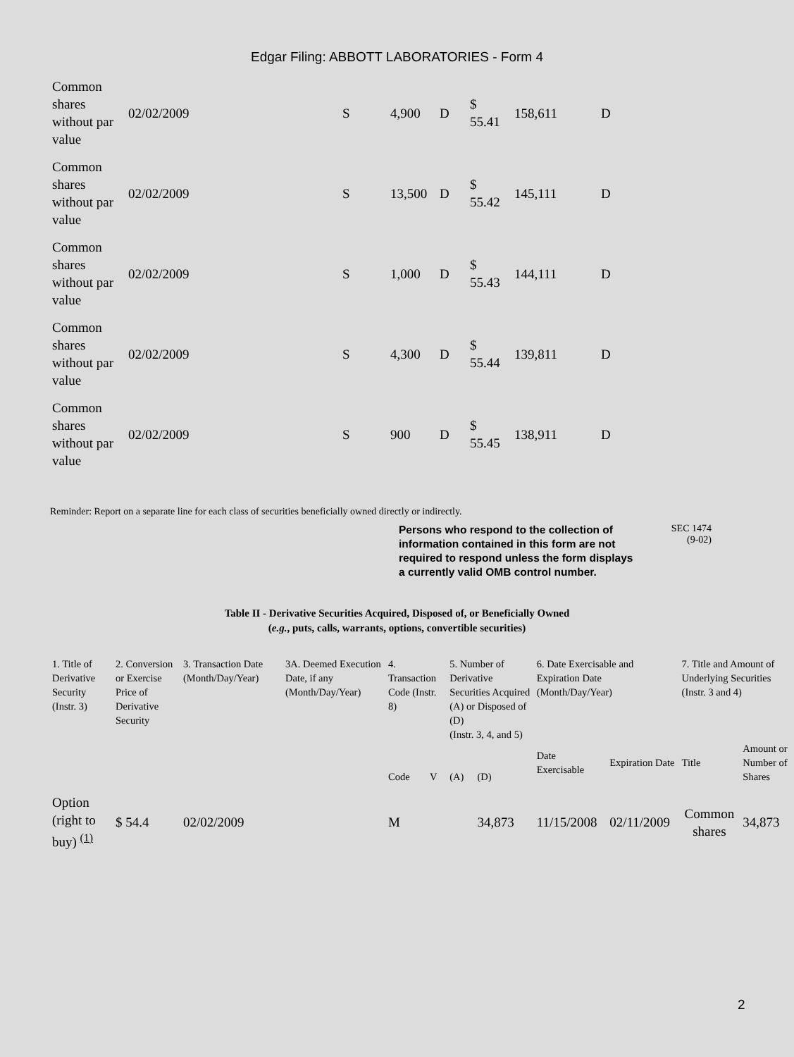Edgar Filing: ABBOTT LABORATORIES - Form 4
| Common shares without par value | 02/02/2009 | S | 4,900 | D | $ 55.41 | 158,611 | D |
| Common shares without par value | 02/02/2009 | S | 13,500 | D | $ 55.42 | 145,111 | D |
| Common shares without par value | 02/02/2009 | S | 1,000 | D | $ 55.43 | 144,111 | D |
| Common shares without par value | 02/02/2009 | S | 4,300 | D | $ 55.44 | 139,811 | D |
| Common shares without par value | 02/02/2009 | S | 900 | D | $ 55.45 | 138,911 | D |
Reminder: Report on a separate line for each class of securities beneficially owned directly or indirectly.
Persons who respond to the collection of information contained in this form are not required to respond unless the form displays a currently valid OMB control number.
SEC 1474
(9-02)
Table II - Derivative Securities Acquired, Disposed of, or Beneficially Owned
(e.g., puts, calls, warrants, options, convertible securities)
| 1. Title of Derivative Security (Instr. 3) | 2. Conversion or Exercise Price of Derivative Security | 3. Transaction Date (Month/Day/Year) | 3A. Deemed Execution Date, if any (Month/Day/Year) | 4. Transaction Code (Instr. 8) | | 5. Number of Derivative Securities Acquired (A) or Disposed of (D) (Instr. 3, 4, and 5) | | 6. Date Exercisable and Expiration Date (Month/Day/Year) | | 7. Title and Amount of Underlying Securities (Instr. 3 and 4) | |
| --- | --- | --- | --- | --- | --- | --- | --- | --- | --- | --- | --- |
| | | | | Code | V | (A) | (D) | Date Exercisable | Expiration Date | Title | Amount or Number of Shares |
| Option (right to buy) <sup>(1)</sup> | $ 54.4 | 02/02/2009 | | M | | | 34,873 | 11/15/2008 | 02/11/2009 | Common shares | 34,873 |
2